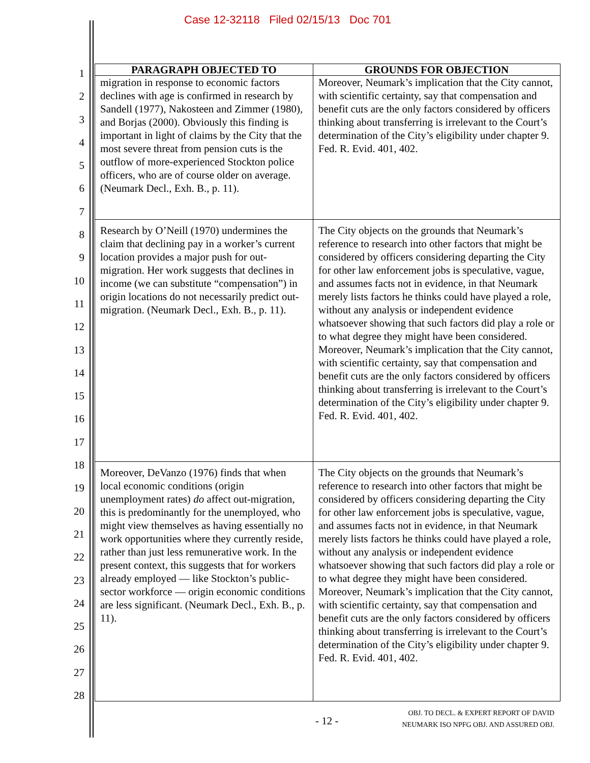Case 12-32118 Filed 02/15/13 Doc 701
1
2
3
4
5
6
7
8
9
10
11
12
13
14
15
16
17
18
19
20
21
22
23
24
25
26
27
28
| PARAGRAPH OBJECTED TO | GROUNDS FOR OBJECTION |
| --- | --- |
| migration in response to economic factors declines with age is confirmed in research by Sandell (1977), Nakosteen and Zimmer (1980), and Borjas (2000). Obviously this finding is important in light of claims by the City that the most severe threat from pension cuts is the outflow of more-experienced Stockton police officers, who are of course older on average. (Neumark Decl., Exh. B., p. 11). | Moreover, Neumark’s implication that the City cannot, with scientific certainty, say that compensation and benefit cuts are the only factors considered by officers thinking about transferring is irrelevant to the Court’s determination of the City’s eligibility under chapter 9. Fed. R. Evid. 401, 402. |
| Research by O’Neill (1970) undermines the claim that declining pay in a worker’s current location provides a major push for out-migration. Her work suggests that declines in income (we can substitute “compensation”) in origin locations do not necessarily predict out-migration. (Neumark Decl., Exh. B., p. 11). | The City objects on the grounds that Neumark’s reference to research into other factors that might be considered by officers considering departing the City for other law enforcement jobs is speculative, vague, and assumes facts not in evidence, in that Neumark merely lists factors he thinks could have played a role, without any analysis or independent evidence whatsoever showing that such factors did play a role or to what degree they might have been considered. Moreover, Neumark’s implication that the City cannot, with scientific certainty, say that compensation and benefit cuts are the only factors considered by officers thinking about transferring is irrelevant to the Court’s determination of the City’s eligibility under chapter 9. Fed. R. Evid. 401, 402. |
| Moreover, DeVanzo (1976) finds that when local economic conditions (origin unemployment rates) do affect out-migration, this is predominantly for the unemployed, who might view themselves as having essentially no work opportunities where they currently reside, rather than just less remunerative work. In the present context, this suggests that for workers already employed — like Stockton’s public-sector workforce — origin economic conditions are less significant. (Neumark Decl., Exh. B., p. 11). | The City objects on the grounds that Neumark’s reference to research into other factors that might be considered by officers considering departing the City for other law enforcement jobs is speculative, vague, and assumes facts not in evidence, in that Neumark merely lists factors he thinks could have played a role, without any analysis or independent evidence whatsoever showing that such factors did play a role or to what degree they might have been considered. Moreover, Neumark’s implication that the City cannot, with scientific certainty, say that compensation and benefit cuts are the only factors considered by officers thinking about transferring is irrelevant to the Court’s determination of the City’s eligibility under chapter 9. Fed. R. Evid. 401, 402. |
- 12 -
OBJ. TO DECL. & EXPERT REPORT OF DAVID
NEUMARK ISO NPFG OBJ. AND ASSURED OBJ.